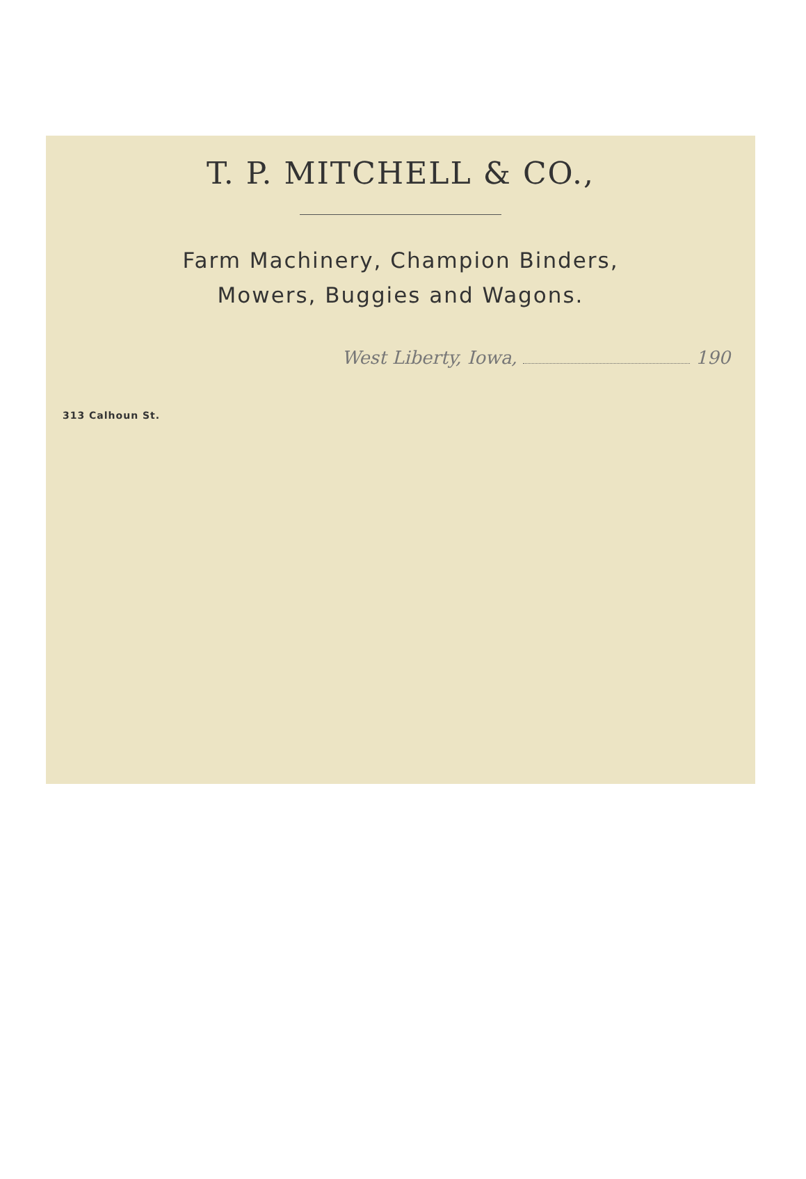T. P. MITCHELL & CO.,
Farm Machinery, Champion Binders,
Mowers, Buggies and Wagons.
West Liberty, Iowa, 190
313 Calhoun St.